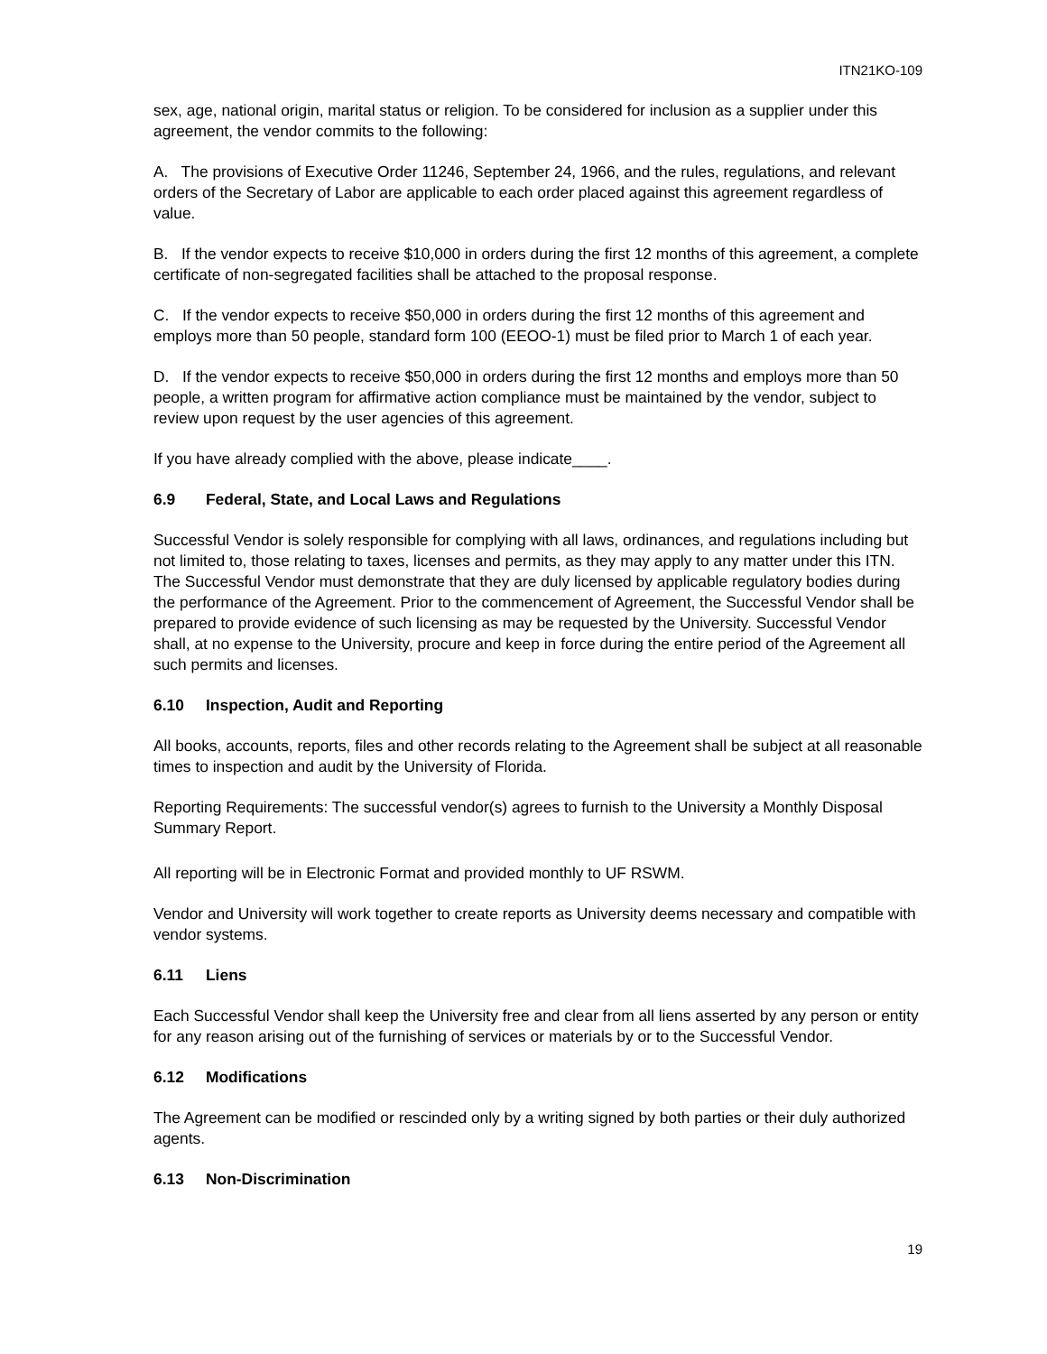ITN21KO-109
sex, age, national origin, marital status or religion. To be considered for inclusion as a supplier under this agreement, the vendor commits to the following:
A. The provisions of Executive Order 11246, September 24, 1966, and the rules, regulations, and relevant orders of the Secretary of Labor are applicable to each order placed against this agreement regardless of value.
B. If the vendor expects to receive $10,000 in orders during the first 12 months of this agreement, a complete certificate of non-segregated facilities shall be attached to the proposal response.
C. If the vendor expects to receive $50,000 in orders during the first 12 months of this agreement and employs more than 50 people, standard form 100 (EEOO-1) must be filed prior to March 1 of each year.
D. If the vendor expects to receive $50,000 in orders during the first 12 months and employs more than 50 people, a written program for affirmative action compliance must be maintained by the vendor, subject to review upon request by the user agencies of this agreement.
If you have already complied with the above, please indicate____.
6.9 Federal, State, and Local Laws and Regulations
Successful Vendor is solely responsible for complying with all laws, ordinances, and regulations including but not limited to, those relating to taxes, licenses and permits, as they may apply to any matter under this ITN. The Successful Vendor must demonstrate that they are duly licensed by applicable regulatory bodies during the performance of the Agreement. Prior to the commencement of Agreement, the Successful Vendor shall be prepared to provide evidence of such licensing as may be requested by the University. Successful Vendor shall, at no expense to the University, procure and keep in force during the entire period of the Agreement all such permits and licenses.
6.10 Inspection, Audit and Reporting
All books, accounts, reports, files and other records relating to the Agreement shall be subject at all reasonable times to inspection and audit by the University of Florida.
Reporting Requirements: The successful vendor(s) agrees to furnish to the University a Monthly Disposal Summary Report.
All reporting will be in Electronic Format and provided monthly to UF RSWM.
Vendor and University will work together to create reports as University deems necessary and compatible with vendor systems.
6.11 Liens
Each Successful Vendor shall keep the University free and clear from all liens asserted by any person or entity for any reason arising out of the furnishing of services or materials by or to the Successful Vendor.
6.12 Modifications
The Agreement can be modified or rescinded only by a writing signed by both parties or their duly authorized agents.
6.13 Non-Discrimination
19